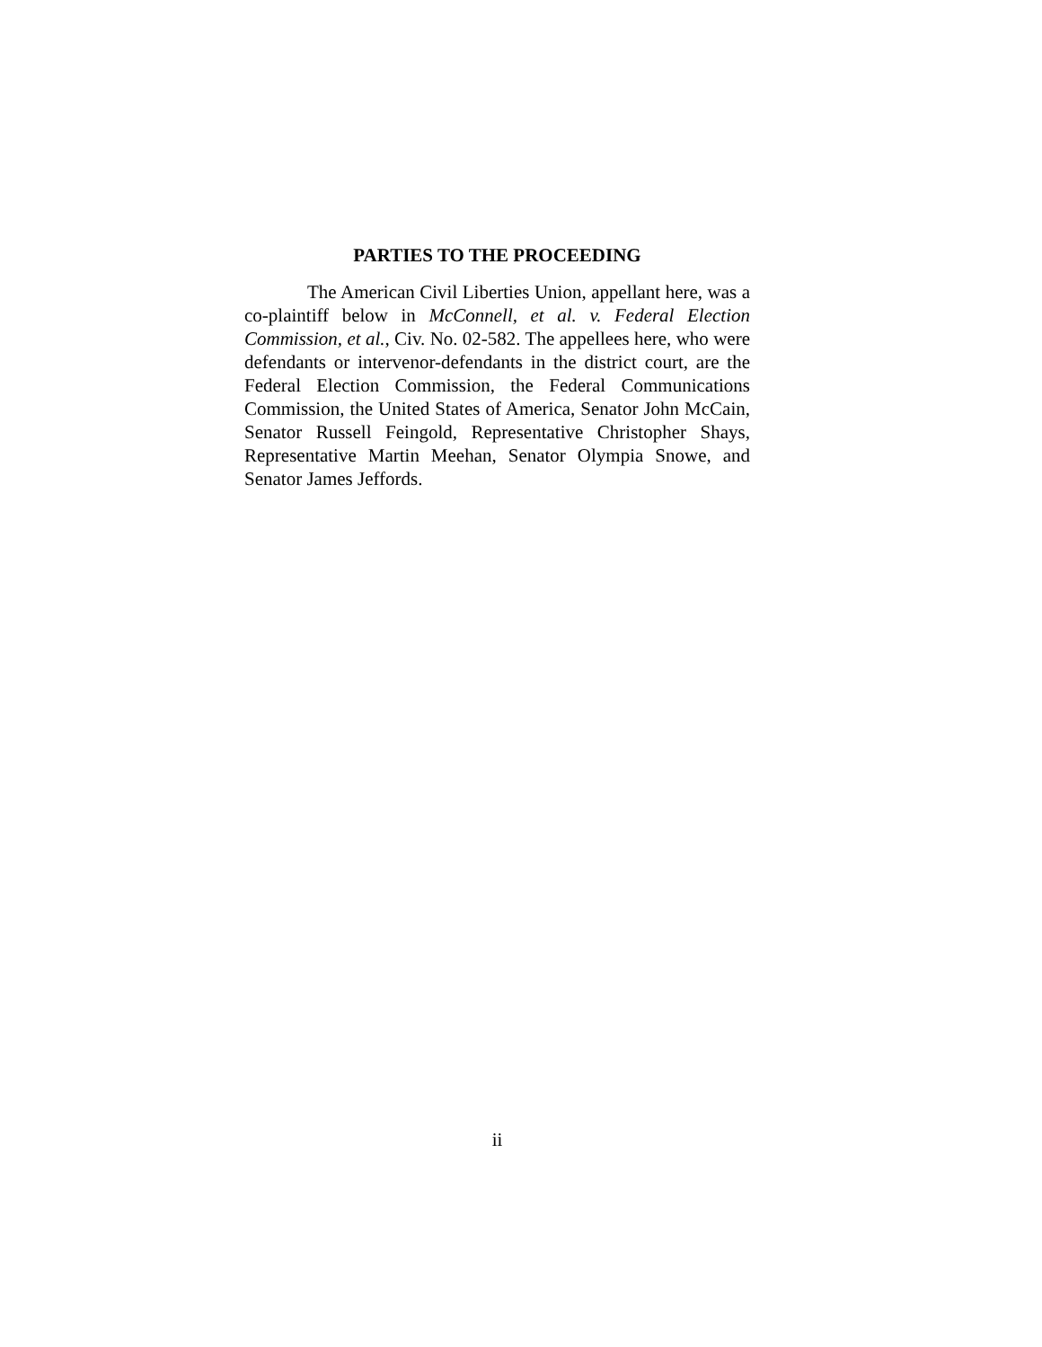PARTIES TO THE PROCEEDING
The American Civil Liberties Union, appellant here, was a co-plaintiff below in McConnell, et al. v. Federal Election Commission, et al., Civ. No. 02-582. The appellees here, who were defendants or intervenor-defendants in the district court, are the Federal Election Commission, the Federal Communications Commission, the United States of America, Senator John McCain, Senator Russell Feingold, Representative Christopher Shays, Representative Martin Meehan, Senator Olympia Snowe, and Senator James Jeffords.
ii